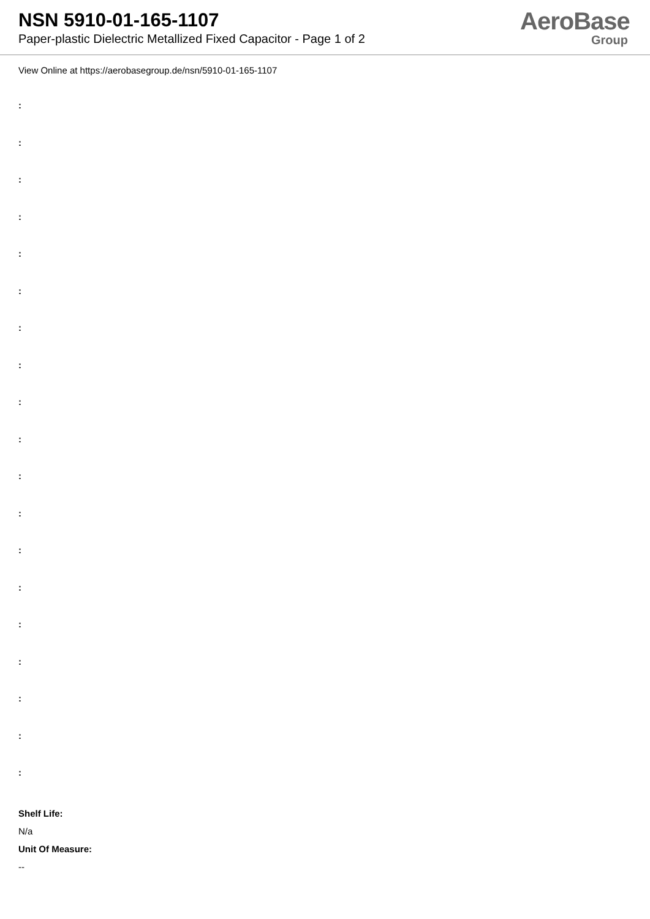NSN 5910-01-165-1107
Paper-plastic Dielectric Metallized Fixed Capacitor - Page 1 of 2
AeroBase
Group
View Online at https://aerobasegroup.de/nsn/5910-01-165-1107
:
:
:
:
:
:
:
:
:
:
:
:
:
:
:
:
:
:
:
Shelf Life:
N/a
Unit Of Measure:
--